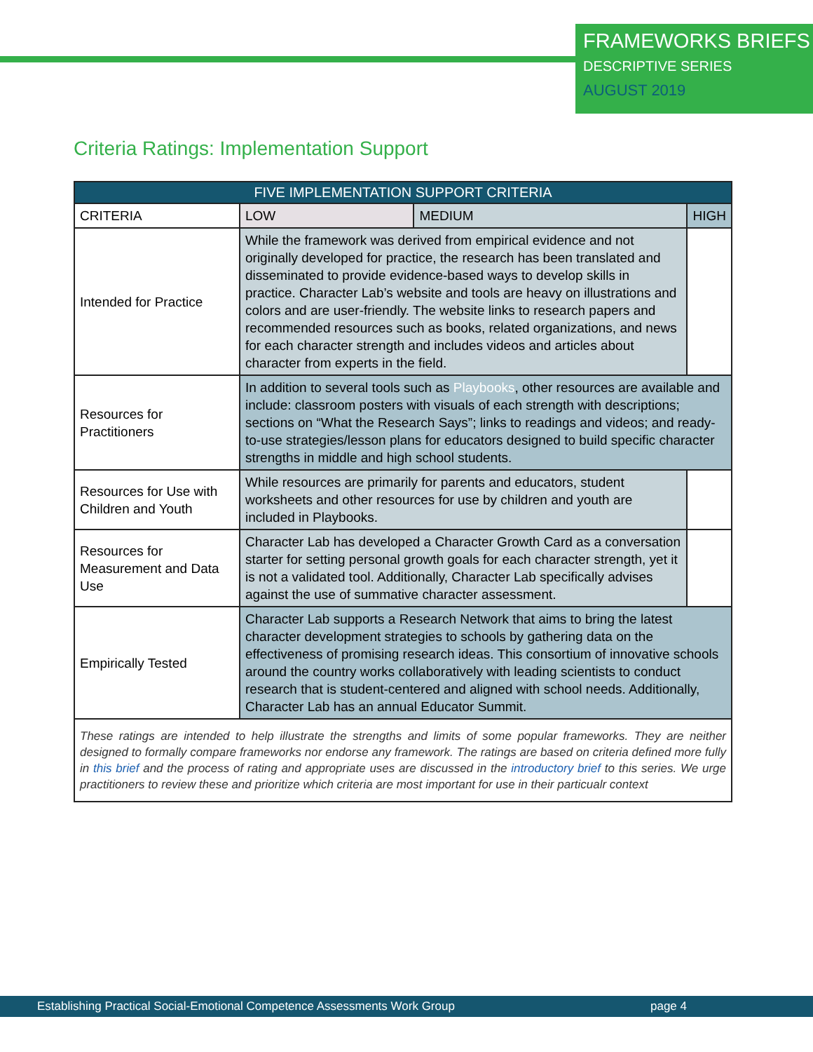FRAMEWORKS BRIEFS
DESCRIPTIVE SERIES
AUGUST 2019
Criteria Ratings: Implementation Support
| FIVE IMPLEMENTATION SUPPORT CRITERIA | | | |
| --- | --- | --- | --- |
| CRITERIA | LOW | MEDIUM | HIGH |
| Intended for Practice | While the framework was derived from empirical evidence and not originally developed for practice, the research has been translated and disseminated to provide evidence-based ways to develop skills in practice. Character Lab’s website and tools are heavy on illustrations and colors and are user-friendly. The website links to research papers and recommended resources such as books, related organizations, and news for each character strength and includes videos and articles about character from experts in the field. | | |
| Resources for Practitioners | In addition to several tools such as Playbooks , other resources are available and include: classroom posters with visuals of each strength with descriptions; sections on “What the Research Says”; links to readings and videos; and ready-to-use strategies/lesson plans for educators designed to build specific character strengths in middle and high school students. | | |
| Resources for Use with Children and Youth | While resources are primarily for parents and educators, student worksheets and other resources for use by children and youth are included in Playbooks. | | |
| Resources for Measurement and Data Use | Character Lab has developed a Character Growth Card as a conversation starter for setting personal growth goals for each character strength, yet it is not a validated tool. Additionally, Character Lab specifically advises against the use of summative character assessment. | | |
| Empirically Tested | Character Lab supports a Research Network that aims to bring the latest character development strategies to schools by gathering data on the effectiveness of promising research ideas. This consortium of innovative schools around the country works collaboratively with leading scientists to conduct research that is student-centered and aligned with school needs. Additionally, Character Lab has an annual Educator Summit. | | |
| These ratings are intended to help illustrate the strengths and limits of some popular frameworks. They are neither designed to formally compare frameworks nor endorse any framework. The ratings are based on criteria defined more fully in this brief and the process of rating and appropriate uses are discussed in the introductory brief to this series. We urge practitioners to review these and prioritize which criteria are most important for use in their particualr context | | | |
Establishing Practical Social-Emotional Competence Assessments Work Group page 4